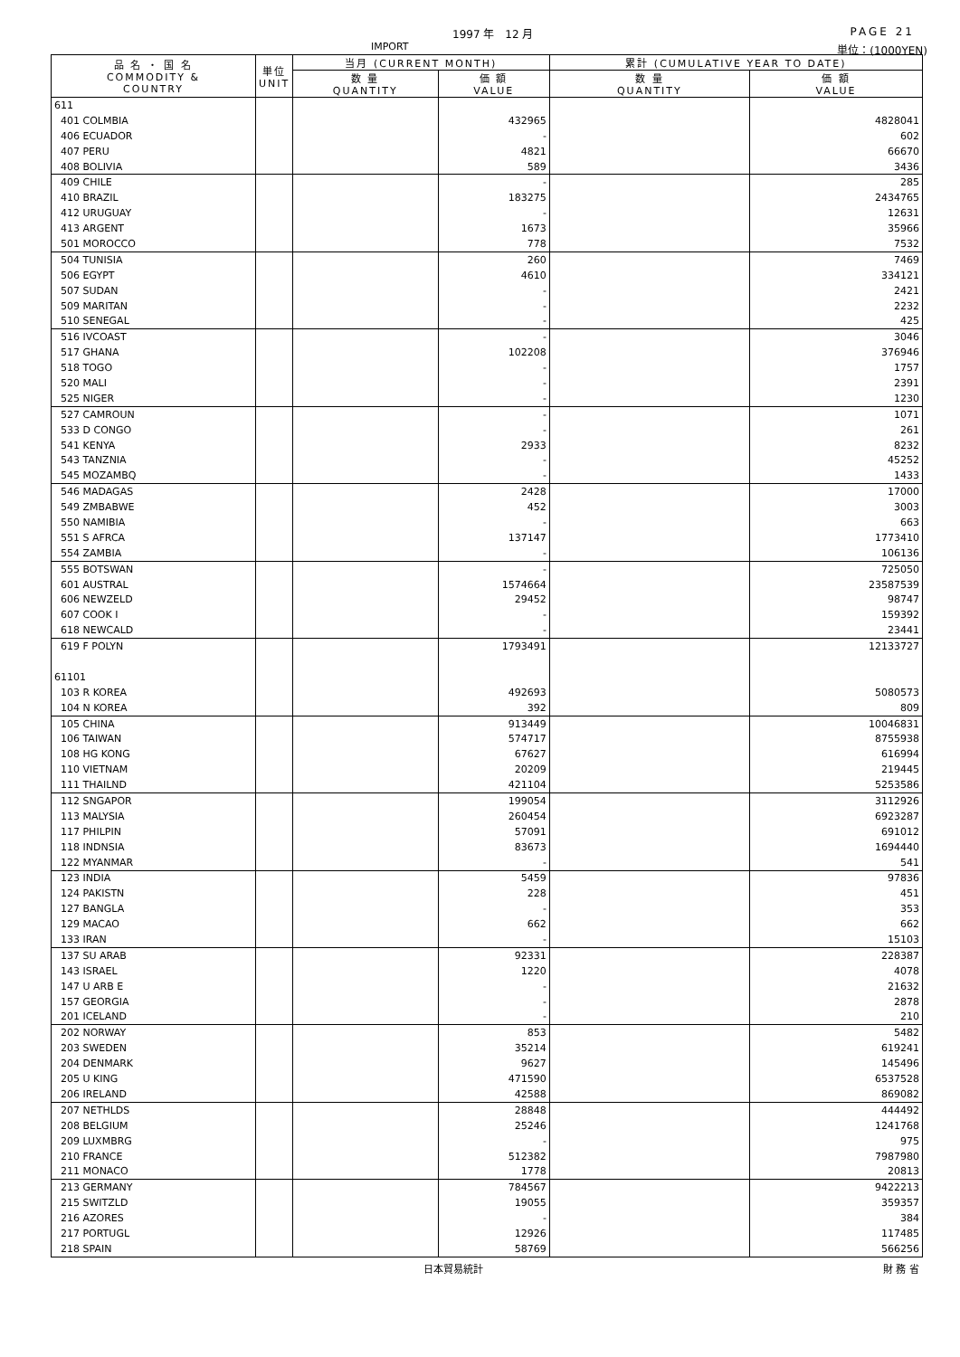1997 年　12 月 PAGE 21
IMPORT 単位：(1000YEN)
| 品 名 ・ 国 名 COMMODITY & COUNTRY | 単位 UNIT | 当月 (CURRENT MONTH) | | 累計 (CUMULATIVE YEAR TO DATE) | |
| --- | --- | --- | --- | --- | --- |
| | | 数 量 QUANTITY | 価 額 VALUE | 数 量 QUANTITY | 価 額 VALUE |
| 611 | | | | | |
| 401 COLMBIA | | | 432965 | | 4828041 |
| 406 ECUADOR | | | - | | 602 |
| 407 PERU | | | 4821 | | 66670 |
| 408 BOLIVIA | | | 589 | | 3436 |
| 409 CHILE | | | - | | 285 |
| 410 BRAZIL | | | 183275 | | 2434765 |
| 412 URUGUAY | | | - | | 12631 |
| 413 ARGENT | | | 1673 | | 35966 |
| 501 MOROCCO | | | 778 | | 7532 |
| 504 TUNISIA | | | 260 | | 7469 |
| 506 EGYPT | | | 4610 | | 334121 |
| 507 SUDAN | | | - | | 2421 |
| 509 MARITAN | | | - | | 2232 |
| 510 SENEGAL | | | - | | 425 |
| 516 IVCOAST | | | - | | 3046 |
| 517 GHANA | | | 102208 | | 376946 |
| 518 TOGO | | | - | | 1757 |
| 520 MALI | | | - | | 2391 |
| 525 NIGER | | | - | | 1230 |
| 527 CAMROUN | | | - | | 1071 |
| 533 D CONGO | | | - | | 261 |
| 541 KENYA | | | 2933 | | 8232 |
| 543 TANZNIA | | | - | | 45252 |
| 545 MOZAMBQ | | | - | | 1433 |
| 546 MADAGAS | | | 2428 | | 17000 |
| 549 ZMBABWE | | | 452 | | 3003 |
| 550 NAMIBIA | | | - | | 663 |
| 551 S AFRCA | | | 137147 | | 1773410 |
| 554 ZAMBIA | | | - | | 106136 |
| 555 BOTSWAN | | | - | | 725050 |
| 601 AUSTRAL | | | 1574664 | | 23587539 |
| 606 NEWZELD | | | 29452 | | 98747 |
| 607 COOK I | | | - | | 159392 |
| 618 NEWCALD | | | - | | 23441 |
| 619 F POLYN | | | 1793491 | | 12133727 |
| 61101 | | | | | |
| 103 R KOREA | | | 492693 | | 5080573 |
| 104 N KOREA | | | 392 | | 809 |
| 105 CHINA | | | 913449 | | 10046831 |
| 106 TAIWAN | | | 574717 | | 8755938 |
| 108 HG KONG | | | 67627 | | 616994 |
| 110 VIETNAM | | | 20209 | | 219445 |
| 111 THAILND | | | 421104 | | 5253586 |
| 112 SNGAPOR | | | 199054 | | 3112926 |
| 113 MALYSIA | | | 260454 | | 6923287 |
| 117 PHILPIN | | | 57091 | | 691012 |
| 118 INDNSIA | | | 83673 | | 1694440 |
| 122 MYANMAR | | | - | | 541 |
| 123 INDIA | | | 5459 | | 97836 |
| 124 PAKISTN | | | 228 | | 451 |
| 127 BANGLA | | | - | | 353 |
| 129 MACAO | | | 662 | | 662 |
| 133 IRAN | | | - | | 15103 |
| 137 SU ARAB | | | 92331 | | 228387 |
| 143 ISRAEL | | | 1220 | | 4078 |
| 147 U ARB E | | | - | | 21632 |
| 157 GEORGIA | | | - | | 2878 |
| 201 ICELAND | | | - | | 210 |
| 202 NORWAY | | | 853 | | 5482 |
| 203 SWEDEN | | | 35214 | | 619241 |
| 204 DENMARK | | | 9627 | | 145496 |
| 205 U KING | | | 471590 | | 6537528 |
| 206 IRELAND | | | 42588 | | 869082 |
| 207 NETHLDS | | | 28848 | | 444492 |
| 208 BELGIUM | | | 25246 | | 1241768 |
| 209 LUXMBRG | | | - | | 975 |
| 210 FRANCE | | | 512382 | | 7987980 |
| 211 MONACO | | | 1778 | | 20813 |
| 213 GERMANY | | | 784567 | | 9422213 |
| 215 SWITZLD | | | 19055 | | 359357 |
| 216 AZORES | | | - | | 384 |
| 217 PORTUGL | | | 12926 | | 117485 |
| 218 SPAIN | | | 58769 | | 566256 |
日本貿易統計 財 務 省